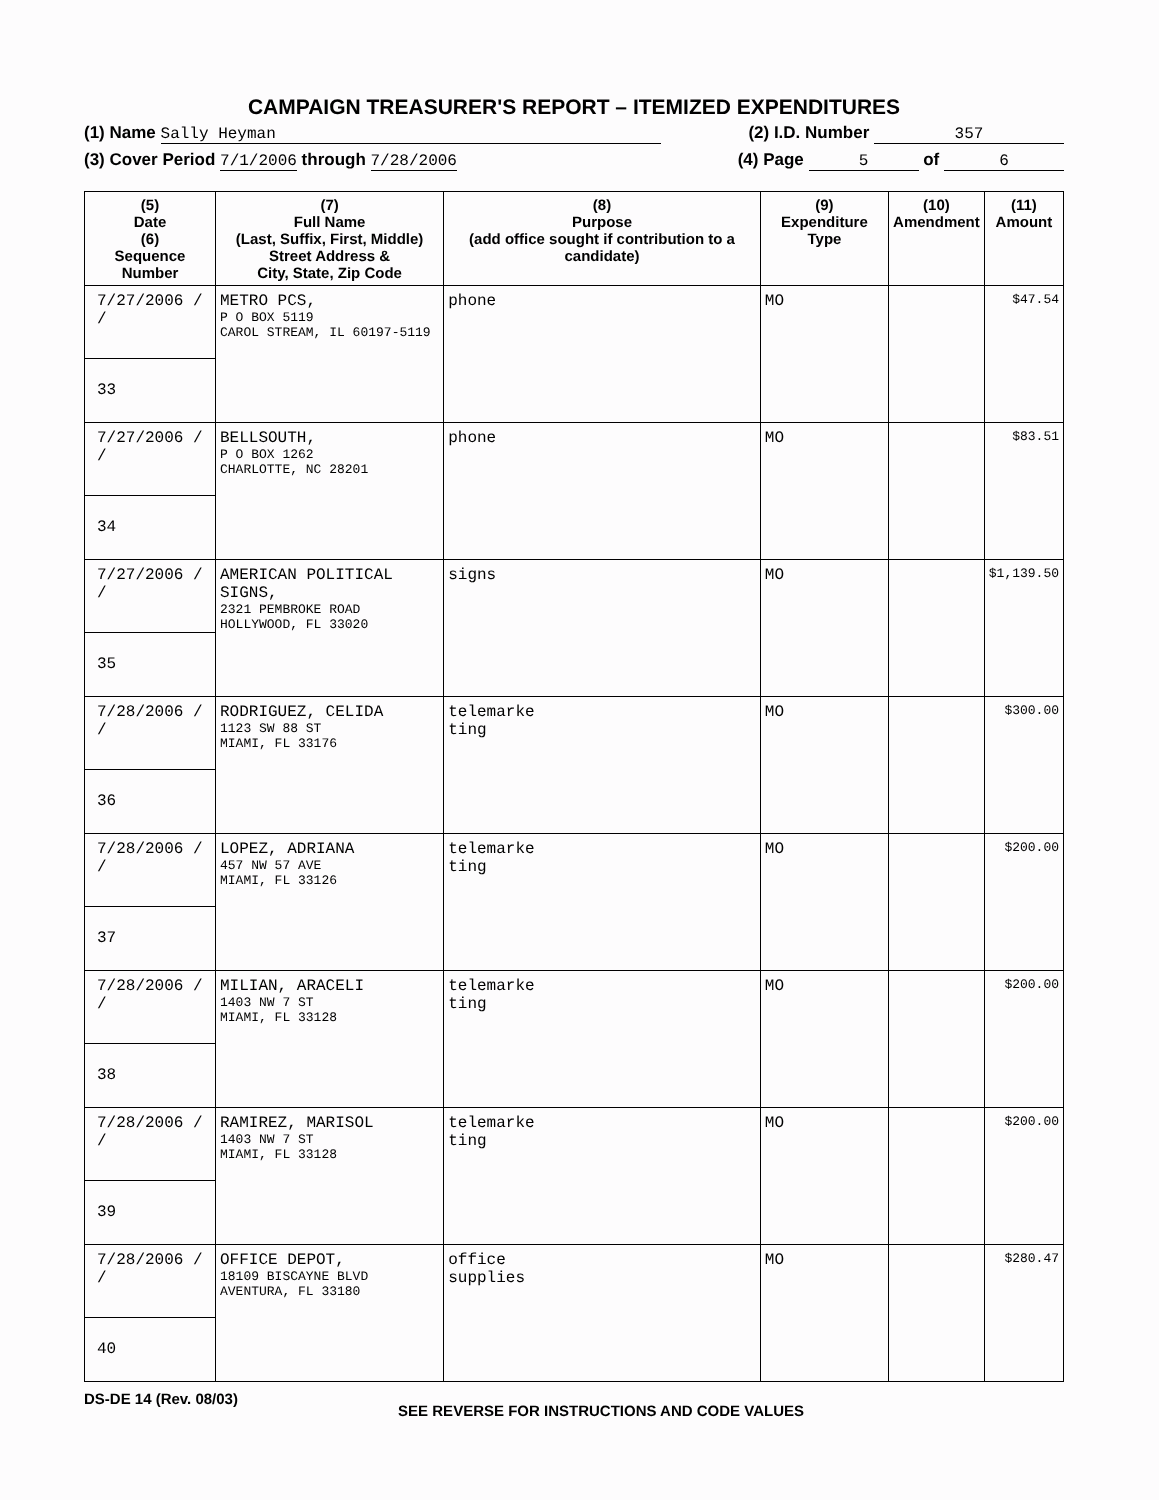CAMPAIGN TREASURER'S REPORT – ITEMIZED EXPENDITURES
(1) Name Sally Heyman (2) I.D. Number 357
(3) Cover Period 7/1/2006 through 7/28/2006 (4) Page 5 of 6
| (5) Date (6) Sequence Number | (7) Full Name (Last, Suffix, First, Middle) Street Address & City, State, Zip Code | (8) Purpose (add office sought if contribution to a candidate) | (9) Expenditure Type | (10) Amendment | (11) Amount |
| --- | --- | --- | --- | --- | --- |
| 7/27/2006 / / 33 | METRO PCS, P O BOX 5119 CAROL STREAM, IL 60197-5119 | phone | MO | | $47.54 |
| 7/27/2006 / / 34 | BELLSOUTH, P O BOX 1262 CHARLOTTE, NC 28201 | phone | MO | | $83.51 |
| 7/27/2006 / / 35 | AMERICAN POLITICAL SIGNS, 2321 PEMBROKE ROAD HOLLYWOOD, FL 33020 | signs | MO | | $1,139.50 |
| 7/28/2006 / / 36 | RODRIGUEZ, CELIDA 1123 SW 88 ST MIAMI, FL 33176 | telemarke ting | MO | | $300.00 |
| 7/28/2006 / / 37 | LOPEZ, ADRIANA 457 NW 57 AVE MIAMI, FL 33126 | telemarke ting | MO | | $200.00 |
| 7/28/2006 / / 38 | MILIAN, ARACELI 1403 NW 7 ST MIAMI, FL 33128 | telemarke ting | MO | | $200.00 |
| 7/28/2006 / / 39 | RAMIREZ, MARISOL 1403 NW 7 ST MIAMI, FL 33128 | telemarke ting | MO | | $200.00 |
| 7/28/2006 / / 40 | OFFICE DEPOT, 18109 BISCAYNE BLVD AVENTURA, FL 33180 | office supplies | MO | | $280.47 |
DS-DE 14 (Rev. 08/03) SEE REVERSE FOR INSTRUCTIONS AND CODE VALUES